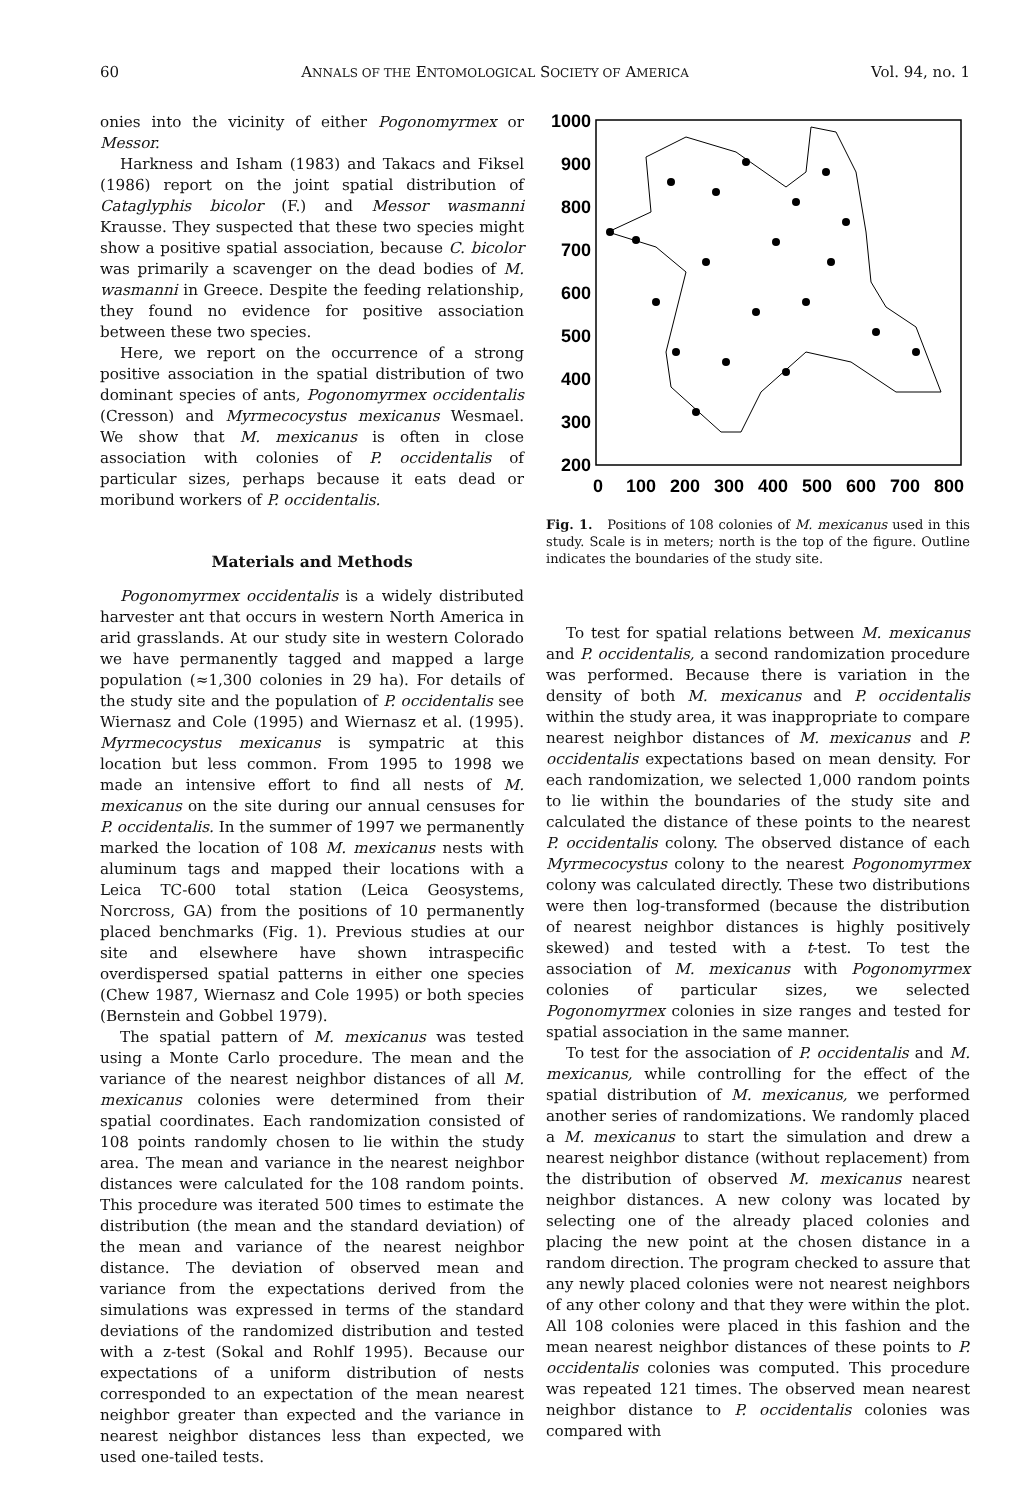60 ANNALS OF THE ENTOMOLOGICAL SOCIETY OF AMERICA Vol. 94, no. 1
onies into the vicinity of either Pogonomyrmex or Messor.
Harkness and Isham (1983) and Takacs and Fiksel (1986) report on the joint spatial distribution of Cataglyphis bicolor (F.) and Messor wasmanni Krausse. They suspected that these two species might show a positive spatial association, because C. bicolor was primarily a scavenger on the dead bodies of M. wasmanni in Greece. Despite the feeding relationship, they found no evidence for positive association between these two species.
Here, we report on the occurrence of a strong positive association in the spatial distribution of two dominant species of ants, Pogonomyrmex occidentalis (Cresson) and Myrmecocystus mexicanus Wesmael. We show that M. mexicanus is often in close association with colonies of P. occidentalis of particular sizes, perhaps because it eats dead or moribund workers of P. occidentalis.
Materials and Methods
Pogonomyrmex occidentalis is a widely distributed harvester ant that occurs in western North America in arid grasslands. At our study site in western Colorado we have permanently tagged and mapped a large population (≈1,300 colonies in 29 ha). For details of the study site and the population of P. occidentalis see Wiernasz and Cole (1995) and Wiernasz et al. (1995). Myrmecocystus mexicanus is sympatric at this location but less common. From 1995 to 1998 we made an intensive effort to find all nests of M. mexicanus on the site during our annual censuses for P. occidentalis. In the summer of 1997 we permanently marked the location of 108 M. mexicanus nests with aluminum tags and mapped their locations with a Leica TC-600 total station (Leica Geosystems, Norcross, GA) from the positions of 10 permanently placed benchmarks (Fig. 1). Previous studies at our site and elsewhere have shown intraspecific overdispersed spatial patterns in either one species (Chew 1987, Wiernasz and Cole 1995) or both species (Bernstein and Gobbel 1979).
The spatial pattern of M. mexicanus was tested using a Monte Carlo procedure. The mean and the variance of the nearest neighbor distances of all M. mexicanus colonies were determined from their spatial coordinates. Each randomization consisted of 108 points randomly chosen to lie within the study area. The mean and variance in the nearest neighbor distances were calculated for the 108 random points. This procedure was iterated 500 times to estimate the distribution (the mean and the standard deviation) of the mean and variance of the nearest neighbor distance. The deviation of observed mean and variance from the expectations derived from the simulations was expressed in terms of the standard deviations of the randomized distribution and tested with a z-test (Sokal and Rohlf 1995). Because our expectations of a uniform distribution of nests corresponded to an expectation of the mean nearest neighbor greater than expected and the variance in nearest neighbor distances less than expected, we used one-tailed tests.
1000
900
800
700
600
500
400
300
200
0
100
200
300
400
500
600
700
800
Fig. 1. Positions of 108 colonies of M. mexicanus used in this study. Scale is in meters; north is the top of the figure. Outline indicates the boundaries of the study site.
To test for spatial relations between M. mexicanus and P. occidentalis, a second randomization procedure was performed. Because there is variation in the density of both M. mexicanus and P. occidentalis within the study area, it was inappropriate to compare nearest neighbor distances of M. mexicanus and P. occidentalis expectations based on mean density. For each randomization, we selected 1,000 random points to lie within the boundaries of the study site and calculated the distance of these points to the nearest P. occidentalis colony. The observed distance of each Myrmecocystus colony to the nearest Pogonomyrmex colony was calculated directly. These two distributions were then log-transformed (because the distribution of nearest neighbor distances is highly positively skewed) and tested with a t-test. To test the association of M. mexicanus with Pogonomyrmex colonies of particular sizes, we selected Pogonomyrmex colonies in size ranges and tested for spatial association in the same manner.
To test for the association of P. occidentalis and M. mexicanus, while controlling for the effect of the spatial distribution of M. mexicanus, we performed another series of randomizations. We randomly placed a M. mexicanus to start the simulation and drew a nearest neighbor distance (without replacement) from the distribution of observed M. mexicanus nearest neighbor distances. A new colony was located by selecting one of the already placed colonies and placing the new point at the chosen distance in a random direction. The program checked to assure that any newly placed colonies were not nearest neighbors of any other colony and that they were within the plot. All 108 colonies were placed in this fashion and the mean nearest neighbor distances of these points to P. occidentalis colonies was computed. This procedure was repeated 121 times. The observed mean nearest neighbor distance to P. occidentalis colonies was compared with